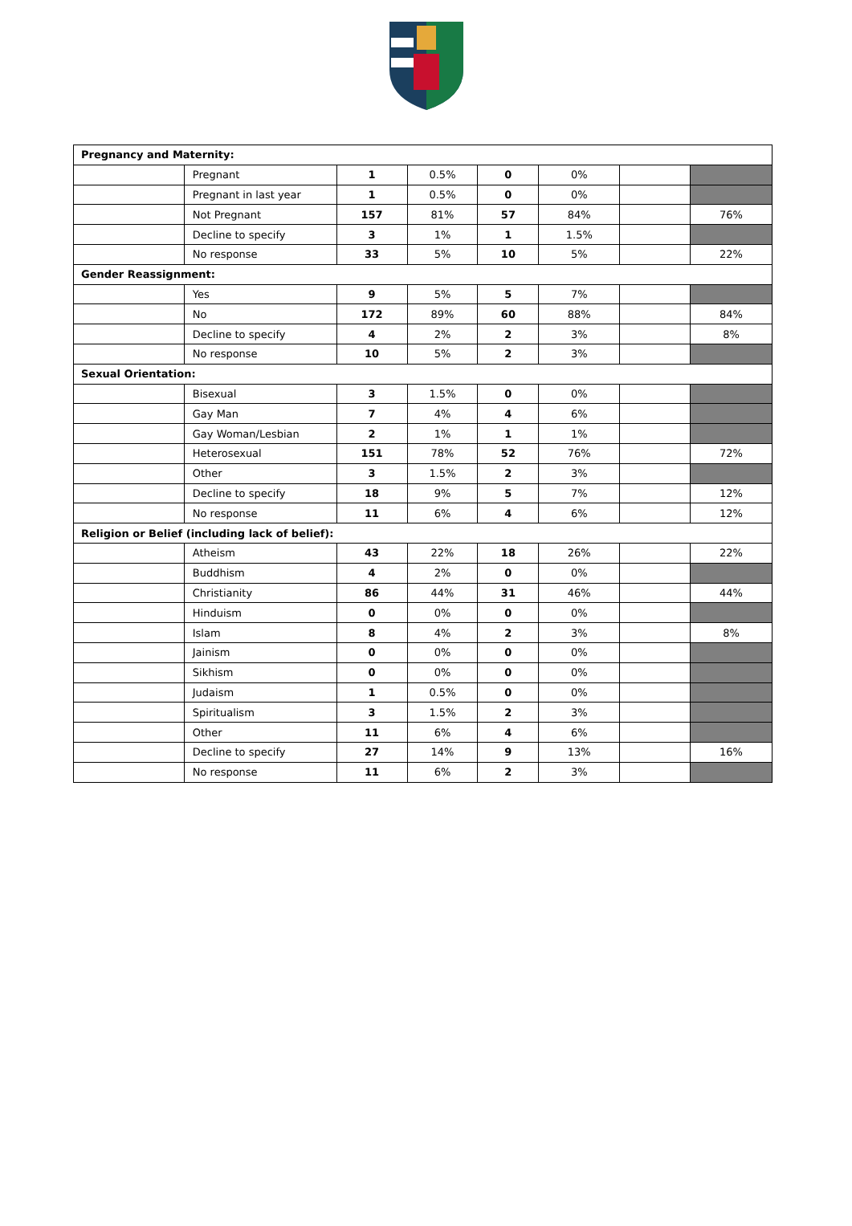| Pregnancy and Maternity: | | | | | | | |
| | Pregnant | 1 | 0.5% | 0 | 0% | | |
| | Pregnant in last year | 1 | 0.5% | 0 | 0% | | |
| | Not Pregnant | 157 | 81% | 57 | 84% | | 76% |
| | Decline to specify | 3 | 1% | 1 | 1.5% | | |
| | No response | 33 | 5% | 10 | 5% | | 22% |
| Gender Reassignment: | | | | | | | |
| | Yes | 9 | 5% | 5 | 7% | | |
| | No | 172 | 89% | 60 | 88% | | 84% |
| | Decline to specify | 4 | 2% | 2 | 3% | | 8% |
| | No response | 10 | 5% | 2 | 3% | | |
| Sexual Orientation: | | | | | | | |
| | Bisexual | 3 | 1.5% | 0 | 0% | | |
| | Gay Man | 7 | 4% | 4 | 6% | | |
| | Gay Woman/Lesbian | 2 | 1% | 1 | 1% | | |
| | Heterosexual | 151 | 78% | 52 | 76% | | 72% |
| | Other | 3 | 1.5% | 2 | 3% | | |
| | Decline to specify | 18 | 9% | 5 | 7% | | 12% |
| | No response | 11 | 6% | 4 | 6% | | 12% |
| Religion or Belief (including lack of belief): | | | | | | | |
| | Atheism | 43 | 22% | 18 | 26% | | 22% |
| | Buddhism | 4 | 2% | 0 | 0% | | |
| | Christianity | 86 | 44% | 31 | 46% | | 44% |
| | Hinduism | 0 | 0% | 0 | 0% | | |
| | Islam | 8 | 4% | 2 | 3% | | 8% |
| | Jainism | 0 | 0% | 0 | 0% | | |
| | Sikhism | 0 | 0% | 0 | 0% | | |
| | Judaism | 1 | 0.5% | 0 | 0% | | |
| | Spiritualism | 3 | 1.5% | 2 | 3% | | |
| | Other | 11 | 6% | 4 | 6% | | |
| | Decline to specify | 27 | 14% | 9 | 13% | | 16% |
| | No response | 11 | 6% | 2 | 3% | | |